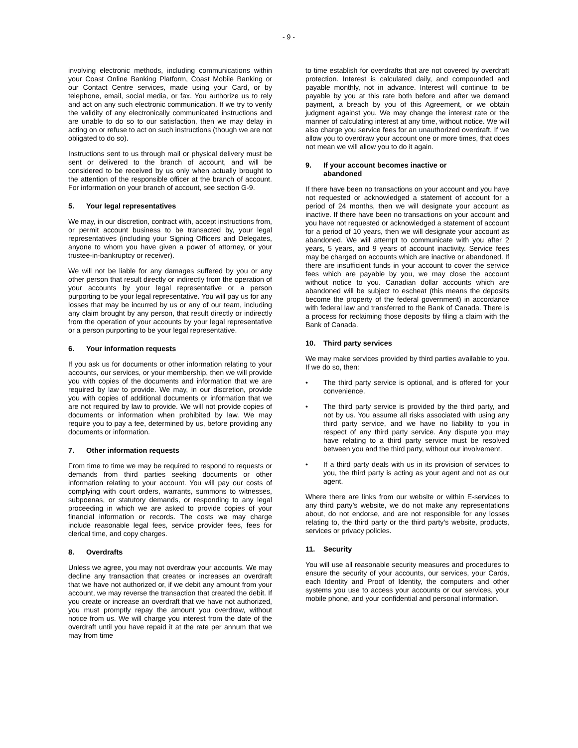- 9 -
involving electronic methods, including communications within your Coast Online Banking Platform, Coast Mobile Banking or our Contact Centre services, made using your Card, or by telephone, email, social media, or fax. You authorize us to rely and act on any such electronic communication. If we try to verify the validity of any electronically communicated instructions and are unable to do so to our satisfaction, then we may delay in acting on or refuse to act on such instructions (though we are not obligated to do so).
Instructions sent to us through mail or physical delivery must be sent or delivered to the branch of account, and will be considered to be received by us only when actually brought to the attention of the responsible officer at the branch of account. For information on your branch of account, see section G-9.
5. Your legal representatives
We may, in our discretion, contract with, accept instructions from, or permit account business to be transacted by, your legal representatives (including your Signing Officers and Delegates, anyone to whom you have given a power of attorney, or your trustee-in-bankruptcy or receiver).
We will not be liable for any damages suffered by you or any other person that result directly or indirectly from the operation of your accounts by your legal representative or a person purporting to be your legal representative. You will pay us for any losses that may be incurred by us or any of our team, including any claim brought by any person, that result directly or indirectly from the operation of your accounts by your legal representative or a person purporting to be your legal representative.
6. Your information requests
If you ask us for documents or other information relating to your accounts, our services, or your membership, then we will provide you with copies of the documents and information that we are required by law to provide. We may, in our discretion, provide you with copies of additional documents or information that we are not required by law to provide. We will not provide copies of documents or information when prohibited by law. We may require you to pay a fee, determined by us, before providing any documents or information.
7. Other information requests
From time to time we may be required to respond to requests or demands from third parties seeking documents or other information relating to your account. You will pay our costs of complying with court orders, warrants, summons to witnesses, subpoenas, or statutory demands, or responding to any legal proceeding in which we are asked to provide copies of your financial information or records. The costs we may charge include reasonable legal fees, service provider fees, fees for clerical time, and copy charges.
8. Overdrafts
Unless we agree, you may not overdraw your accounts. We may decline any transaction that creates or increases an overdraft that we have not authorized or, if we debit any amount from your account, we may reverse the transaction that created the debit. If you create or increase an overdraft that we have not authorized, you must promptly repay the amount you overdraw, without notice from us. We will charge you interest from the date of the overdraft until you have repaid it at the rate per annum that we may from time
to time establish for overdrafts that are not covered by overdraft protection. Interest is calculated daily, and compounded and payable monthly, not in advance. Interest will continue to be payable by you at this rate both before and after we demand payment, a breach by you of this Agreement, or we obtain judgment against you. We may change the interest rate or the manner of calculating interest at any time, without notice. We will also charge you service fees for an unauthorized overdraft. If we allow you to overdraw your account one or more times, that does not mean we will allow you to do it again.
9. If your account becomes inactive or
abandoned
If there have been no transactions on your account and you have not requested or acknowledged a statement of account for a period of 24 months, then we will designate your account as inactive. If there have been no transactions on your account and you have not requested or acknowledged a statement of account for a period of 10 years, then we will designate your account as abandoned. We will attempt to communicate with you after 2 years, 5 years, and 9 years of account inactivity. Service fees may be charged on accounts which are inactive or abandoned. If there are insufficient funds in your account to cover the service fees which are payable by you, we may close the account without notice to you. Canadian dollar accounts which are abandoned will be subject to escheat (this means the deposits become the property of the federal government) in accordance with federal law and transferred to the Bank of Canada. There is a process for reclaiming those deposits by filing a claim with the Bank of Canada.
10. Third party services
We may make services provided by third parties available to you. If we do so, then:
• The third party service is optional, and is offered for your convenience.
• The third party service is provided by the third party, and not by us. You assume all risks associated with using any third party service, and we have no liability to you in respect of any third party service. Any dispute you may have relating to a third party service must be resolved between you and the third party, without our involvement.
• If a third party deals with us in its provision of services to you, the third party is acting as your agent and not as our agent.
Where there are links from our website or within E-services to any third party’s website, we do not make any representations about, do not endorse, and are not responsible for any losses relating to, the third party or the third party’s website, products, services or privacy policies.
11. Security
You will use all reasonable security measures and procedures to ensure the security of your accounts, our services, your Cards, each Identity and Proof of Identity, the computers and other systems you use to access your accounts or our services, your mobile phone, and your confidential and personal information.